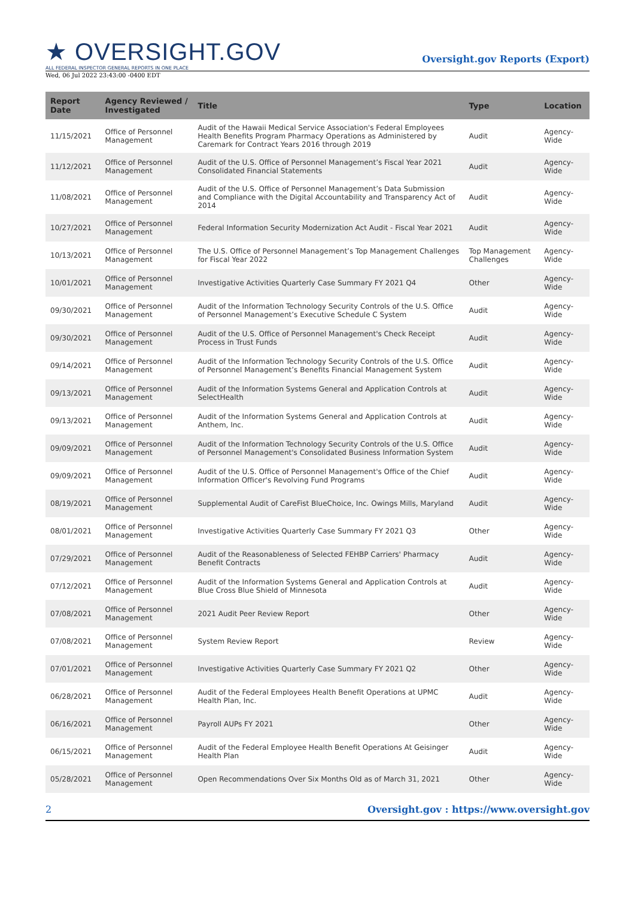★ OVERSIGHT.GOV
ALL FEDERAL INSPECTOR GENERAL REPORTS IN ONE PLACE
Oversight.gov Reports (Export)
Wed, 06 Jul 2022 23:43:00 -0400 EDT
| Report Date | Agency Reviewed / Investigated | Title | Type | Location |
| --- | --- | --- | --- | --- |
| 11/15/2021 | Office of Personnel Management | Audit of the Hawaii Medical Service Association's Federal Employees Health Benefits Program Pharmacy Operations as Administered by Caremark for Contract Years 2016 through 2019 | Audit | Agency-Wide |
| 11/12/2021 | Office of Personnel Management | Audit of the U.S. Office of Personnel Management’s Fiscal Year 2021 Consolidated Financial Statements | Audit | Agency-Wide |
| 11/08/2021 | Office of Personnel Management | Audit of the U.S. Office of Personnel Management’s Data Submission and Compliance with the Digital Accountability and Transparency Act of 2014 | Audit | Agency-Wide |
| 10/27/2021 | Office of Personnel Management | Federal Information Security Modernization Act Audit - Fiscal Year 2021 | Audit | Agency-Wide |
| 10/13/2021 | Office of Personnel Management | The U.S. Office of Personnel Management’s Top Management Challenges for Fiscal Year 2022 | Top Management Challenges | Agency-Wide |
| 10/01/2021 | Office of Personnel Management | Investigative Activities Quarterly Case Summary FY 2021 Q4 | Other | Agency-Wide |
| 09/30/2021 | Office of Personnel Management | Audit of the Information Technology Security Controls of the U.S. Office of Personnel Management’s Executive Schedule C System | Audit | Agency-Wide |
| 09/30/2021 | Office of Personnel Management | Audit of the U.S. Office of Personnel Management's Check Receipt Process in Trust Funds | Audit | Agency-Wide |
| 09/14/2021 | Office of Personnel Management | Audit of the Information Technology Security Controls of the U.S. Office of Personnel Management’s Benefits Financial Management System | Audit | Agency-Wide |
| 09/13/2021 | Office of Personnel Management | Audit of the Information Systems General and Application Controls at SelectHealth | Audit | Agency-Wide |
| 09/13/2021 | Office of Personnel Management | Audit of the Information Systems General and Application Controls at Anthem, Inc. | Audit | Agency-Wide |
| 09/09/2021 | Office of Personnel Management | Audit of the Information Technology Security Controls of the U.S. Office of Personnel Management's Consolidated Business Information System | Audit | Agency-Wide |
| 09/09/2021 | Office of Personnel Management | Audit of the U.S. Office of Personnel Management's Office of the Chief Information Officer's Revolving Fund Programs | Audit | Agency-Wide |
| 08/19/2021 | Office of Personnel Management | Supplemental Audit of CareFist BlueChoice, Inc. Owings Mills, Maryland | Audit | Agency-Wide |
| 08/01/2021 | Office of Personnel Management | Investigative Activities Quarterly Case Summary FY 2021 Q3 | Other | Agency-Wide |
| 07/29/2021 | Office of Personnel Management | Audit of the Reasonableness of Selected FEHBP Carriers' Pharmacy Benefit Contracts | Audit | Agency-Wide |
| 07/12/2021 | Office of Personnel Management | Audit of the Information Systems General and Application Controls at Blue Cross Blue Shield of Minnesota | Audit | Agency-Wide |
| 07/08/2021 | Office of Personnel Management | 2021 Audit Peer Review Report | Other | Agency-Wide |
| 07/08/2021 | Office of Personnel Management | System Review Report | Review | Agency-Wide |
| 07/01/2021 | Office of Personnel Management | Investigative Activities Quarterly Case Summary FY 2021 Q2 | Other | Agency-Wide |
| 06/28/2021 | Office of Personnel Management | Audit of the Federal Employees Health Benefit Operations at UPMC Health Plan, Inc. | Audit | Agency-Wide |
| 06/16/2021 | Office of Personnel Management | Payroll AUPs FY 2021 | Other | Agency-Wide |
| 06/15/2021 | Office of Personnel Management | Audit of the Federal Employee Health Benefit Operations At Geisinger Health Plan | Audit | Agency-Wide |
| 05/28/2021 | Office of Personnel Management | Open Recommendations Over Six Months Old as of March 31, 2021 | Other | Agency-Wide |
2 Oversight.gov : https://www.oversight.gov